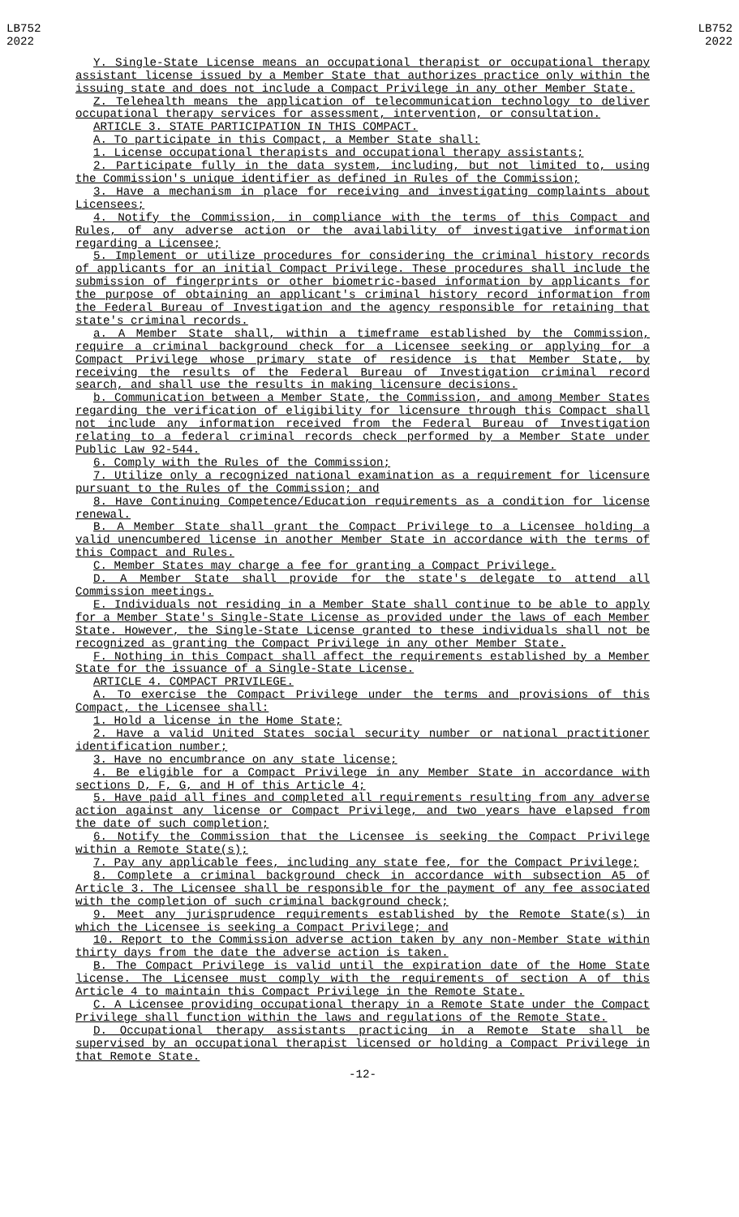LB752
2022
LB752
2022
Y. Single-State License means an occupational therapist or occupational therapy assistant license issued by a Member State that authorizes practice only within the issuing state and does not include a Compact Privilege in any other Member State.
Z. Telehealth means the application of telecommunication technology to deliver occupational therapy services for assessment, intervention, or consultation.
ARTICLE 3. STATE PARTICIPATION IN THIS COMPACT.
A. To participate in this Compact, a Member State shall:
1. License occupational therapists and occupational therapy assistants;
2. Participate fully in the data system, including, but not limited to, using the Commission's unique identifier as defined in Rules of the Commission;
3. Have a mechanism in place for receiving and investigating complaints about Licensees;
4. Notify the Commission, in compliance with the terms of this Compact and Rules, of any adverse action or the availability of investigative information regarding a Licensee;
5. Implement or utilize procedures for considering the criminal history records of applicants for an initial Compact Privilege. These procedures shall include the submission of fingerprints or other biometric-based information by applicants for the purpose of obtaining an applicant's criminal history record information from the Federal Bureau of Investigation and the agency responsible for retaining that state's criminal records.
a. A Member State shall, within a timeframe established by the Commission, require a criminal background check for a Licensee seeking or applying for a Compact Privilege whose primary state of residence is that Member State, by receiving the results of the Federal Bureau of Investigation criminal record search, and shall use the results in making licensure decisions.
b. Communication between a Member State, the Commission, and among Member States regarding the verification of eligibility for licensure through this Compact shall not include any information received from the Federal Bureau of Investigation relating to a federal criminal records check performed by a Member State under Public Law 92-544.
6. Comply with the Rules of the Commission;
7. Utilize only a recognized national examination as a requirement for licensure pursuant to the Rules of the Commission; and
8. Have Continuing Competence/Education requirements as a condition for license renewal.
B. A Member State shall grant the Compact Privilege to a Licensee holding a valid unencumbered license in another Member State in accordance with the terms of this Compact and Rules.
C. Member States may charge a fee for granting a Compact Privilege.
D. A Member State shall provide for the state's delegate to attend all Commission meetings.
E. Individuals not residing in a Member State shall continue to be able to apply for a Member State's Single-State License as provided under the laws of each Member State. However, the Single-State License granted to these individuals shall not be recognized as granting the Compact Privilege in any other Member State.
F. Nothing in this Compact shall affect the requirements established by a Member State for the issuance of a Single-State License.
ARTICLE 4. COMPACT PRIVILEGE.
A. To exercise the Compact Privilege under the terms and provisions of this Compact, the Licensee shall:
1. Hold a license in the Home State;
2. Have a valid United States social security number or national practitioner identification number;
3. Have no encumbrance on any state license;
4. Be eligible for a Compact Privilege in any Member State in accordance with sections D, F, G, and H of this Article 4;
5. Have paid all fines and completed all requirements resulting from any adverse action against any license or Compact Privilege, and two years have elapsed from the date of such completion;
6. Notify the Commission that the Licensee is seeking the Compact Privilege within a Remote State(s);
7. Pay any applicable fees, including any state fee, for the Compact Privilege;
8. Complete a criminal background check in accordance with subsection A5 of Article 3. The Licensee shall be responsible for the payment of any fee associated with the completion of such criminal background check;
9. Meet any jurisprudence requirements established by the Remote State(s) in which the Licensee is seeking a Compact Privilege; and
10. Report to the Commission adverse action taken by any non-Member State within thirty days from the date the adverse action is taken.
B. The Compact Privilege is valid until the expiration date of the Home State license. The Licensee must comply with the requirements of section A of this Article 4 to maintain this Compact Privilege in the Remote State.
C. A Licensee providing occupational therapy in a Remote State under the Compact Privilege shall function within the laws and regulations of the Remote State.
D. Occupational therapy assistants practicing in a Remote State shall be supervised by an occupational therapist licensed or holding a Compact Privilege in that Remote State.
-12-